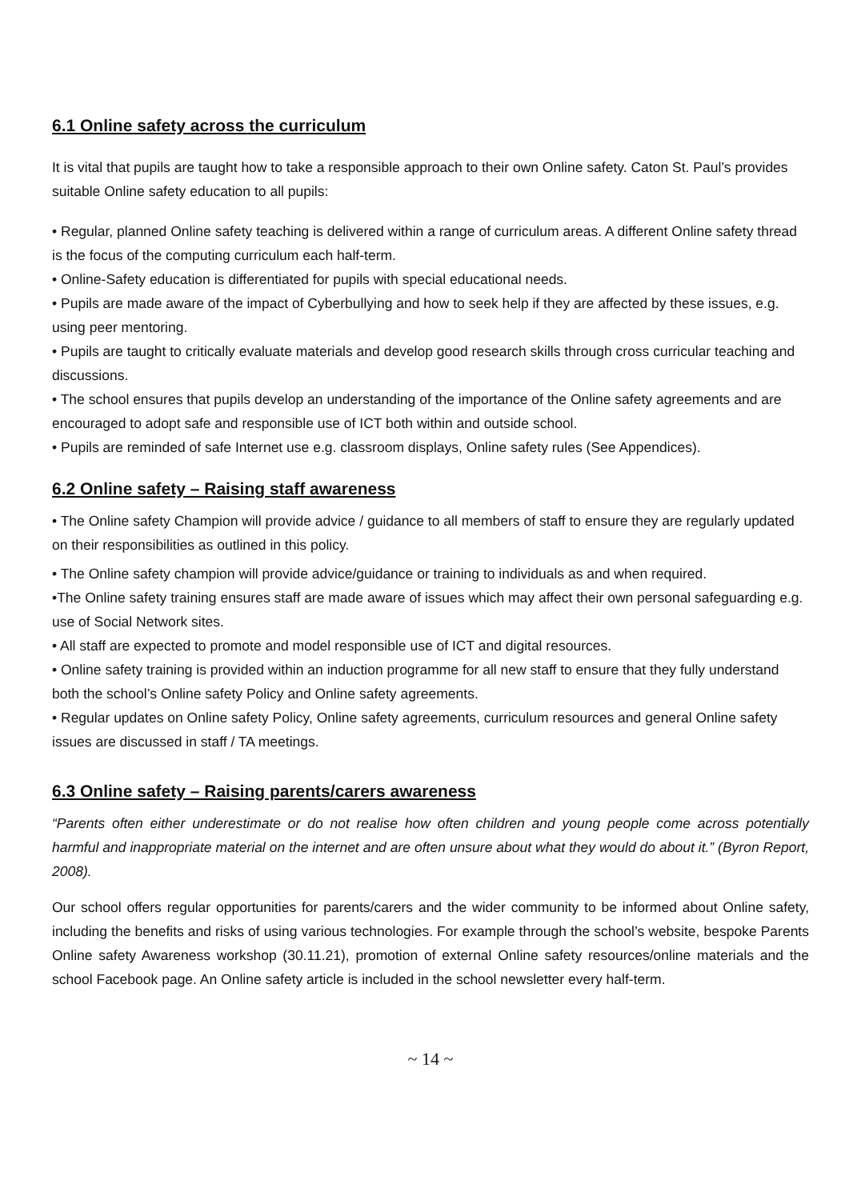6.1 Online safety across the curriculum
It is vital that pupils are taught how to take a responsible approach to their own Online safety. Caton St. Paul’s provides suitable Online safety education to all pupils:
• Regular, planned Online safety teaching is delivered within a range of curriculum areas. A different Online safety thread is the focus of the computing curriculum each half-term.
• Online-Safety education is differentiated for pupils with special educational needs.
• Pupils are made aware of the impact of Cyberbullying and how to seek help if they are affected by these issues, e.g. using peer mentoring.
• Pupils are taught to critically evaluate materials and develop good research skills through cross curricular teaching and discussions.
• The school ensures that pupils develop an understanding of the importance of the Online safety agreements and are encouraged to adopt safe and responsible use of ICT both within and outside school.
• Pupils are reminded of safe Internet use e.g. classroom displays, Online safety rules (See Appendices).
6.2 Online safety – Raising staff awareness
• The Online safety Champion will provide advice / guidance to all members of staff to ensure they are regularly updated on their responsibilities as outlined in this policy.
• The Online safety champion will provide advice/guidance or training to individuals as and when required.
•The Online safety training ensures staff are made aware of issues which may affect their own personal safeguarding e.g. use of Social Network sites.
• All staff are expected to promote and model responsible use of ICT and digital resources.
• Online safety training is provided within an induction programme for all new staff to ensure that they fully understand both the school’s Online safety Policy and Online safety agreements.
• Regular updates on Online safety Policy, Online safety agreements, curriculum resources and general Online safety issues are discussed in staff / TA meetings.
6.3 Online safety – Raising parents/carers awareness
“Parents often either underestimate or do not realise how often children and young people come across potentially harmful and inappropriate material on the internet and are often unsure about what they would do about it.” (Byron Report, 2008).
Our school offers regular opportunities for parents/carers and the wider community to be informed about Online safety, including the benefits and risks of using various technologies. For example through the school’s website, bespoke Parents Online safety Awareness workshop (30.11.21), promotion of external Online safety resources/online materials and the school Facebook page. An Online safety article is included in the school newsletter every half-term.
~ 14 ~